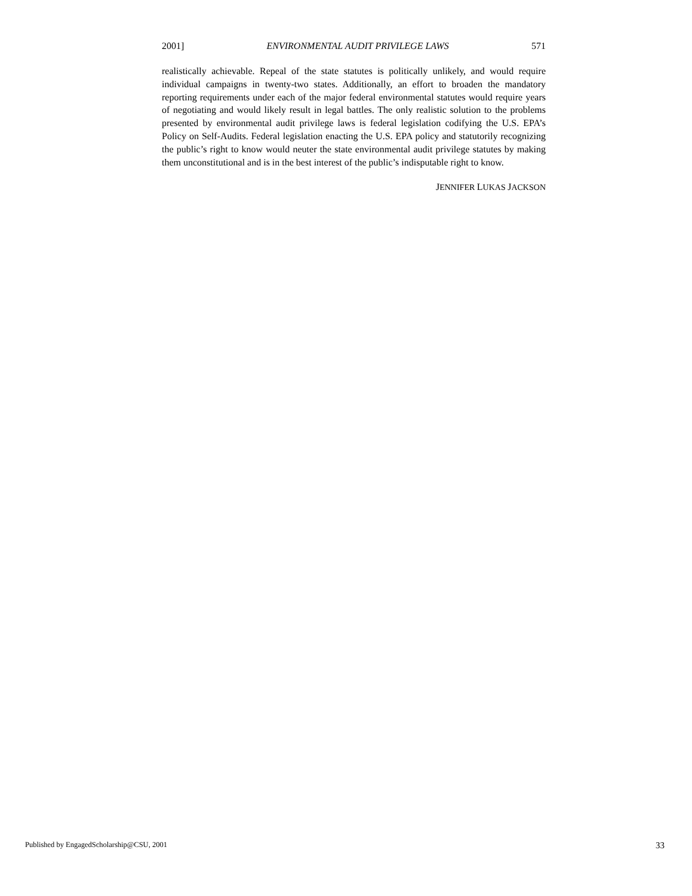2001] ENVIRONMENTAL AUDIT PRIVILEGE LAWS 571
realistically achievable. Repeal of the state statutes is politically unlikely, and would require individual campaigns in twenty-two states. Additionally, an effort to broaden the mandatory reporting requirements under each of the major federal environmental statutes would require years of negotiating and would likely result in legal battles. The only realistic solution to the problems presented by environmental audit privilege laws is federal legislation codifying the U.S. EPA’s Policy on Self-Audits. Federal legislation enacting the U.S. EPA policy and statutorily recognizing the public’s right to know would neuter the state environmental audit privilege statutes by making them unconstitutional and is in the best interest of the public’s indisputable right to know.
JENNIFER LUKAS JACKSON
Published by EngagedScholarship@CSU, 2001 33